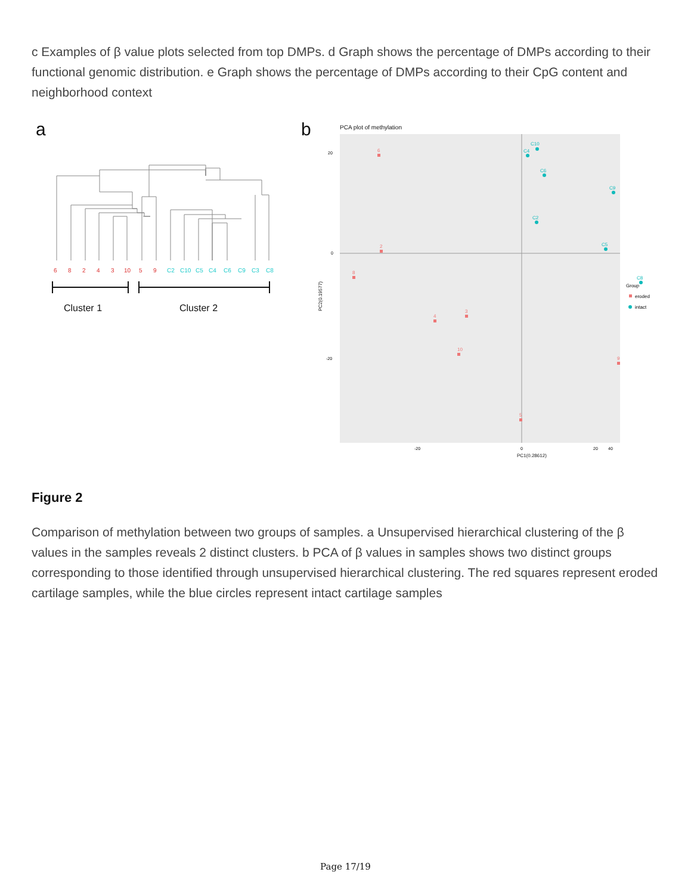c Examples of β value plots selected from top DMPs. d Graph shows the percentage of DMPs according to their functional genomic distribution. e Graph shows the percentage of DMPs according to their CpG content and neighborhood context
a
6
8
2
4
3
10
5
9
C2
C10
C5
C4
C6
C9
C3
C8
Cluster 1
Cluster 2
b
PCA plot of methylation
20
0
-20
-20
0
20
40
PC1(0.28612)
PC2(0.19577)
6
2
8
4
3
10
9
5
C10
C4
C6
C9
C2
C5
C8
Group
eroded
intact
Figure 2
Comparison of methylation between two groups of samples. a Unsupervised hierarchical clustering of the β values in the samples reveals 2 distinct clusters. b PCA of β values in samples shows two distinct groups corresponding to those identified through unsupervised hierarchical clustering. The red squares represent eroded cartilage samples, while the blue circles represent intact cartilage samples
Page 17/19